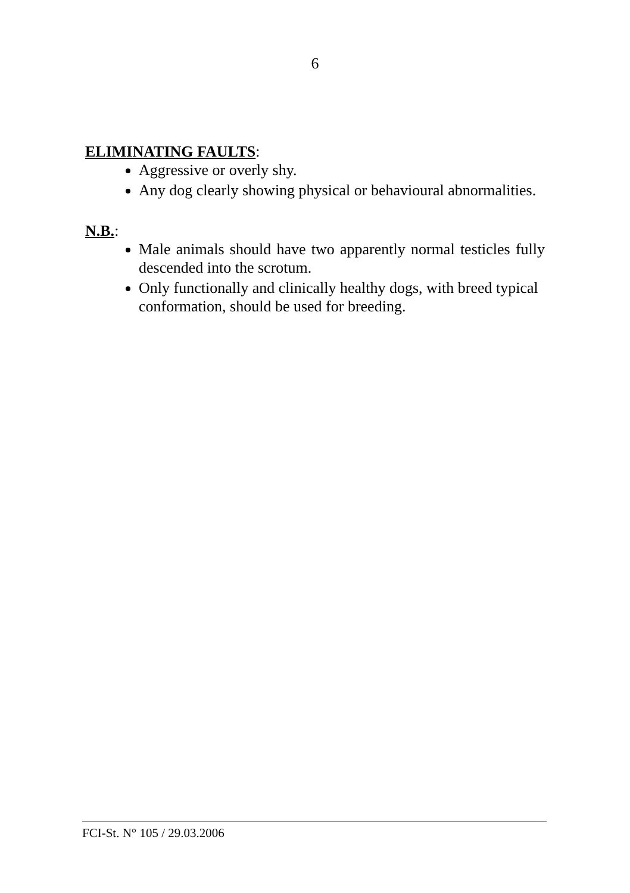6
ELIMINATING FAULTS:
Aggressive or overly shy.
Any dog clearly showing physical or behavioural abnormalities.
N.B.:
Male animals should have two apparently normal testicles fully descended into the scrotum.
Only functionally and clinically healthy dogs, with breed typical conformation, should be used for breeding.
FCI-St. N° 105 / 29.03.2006